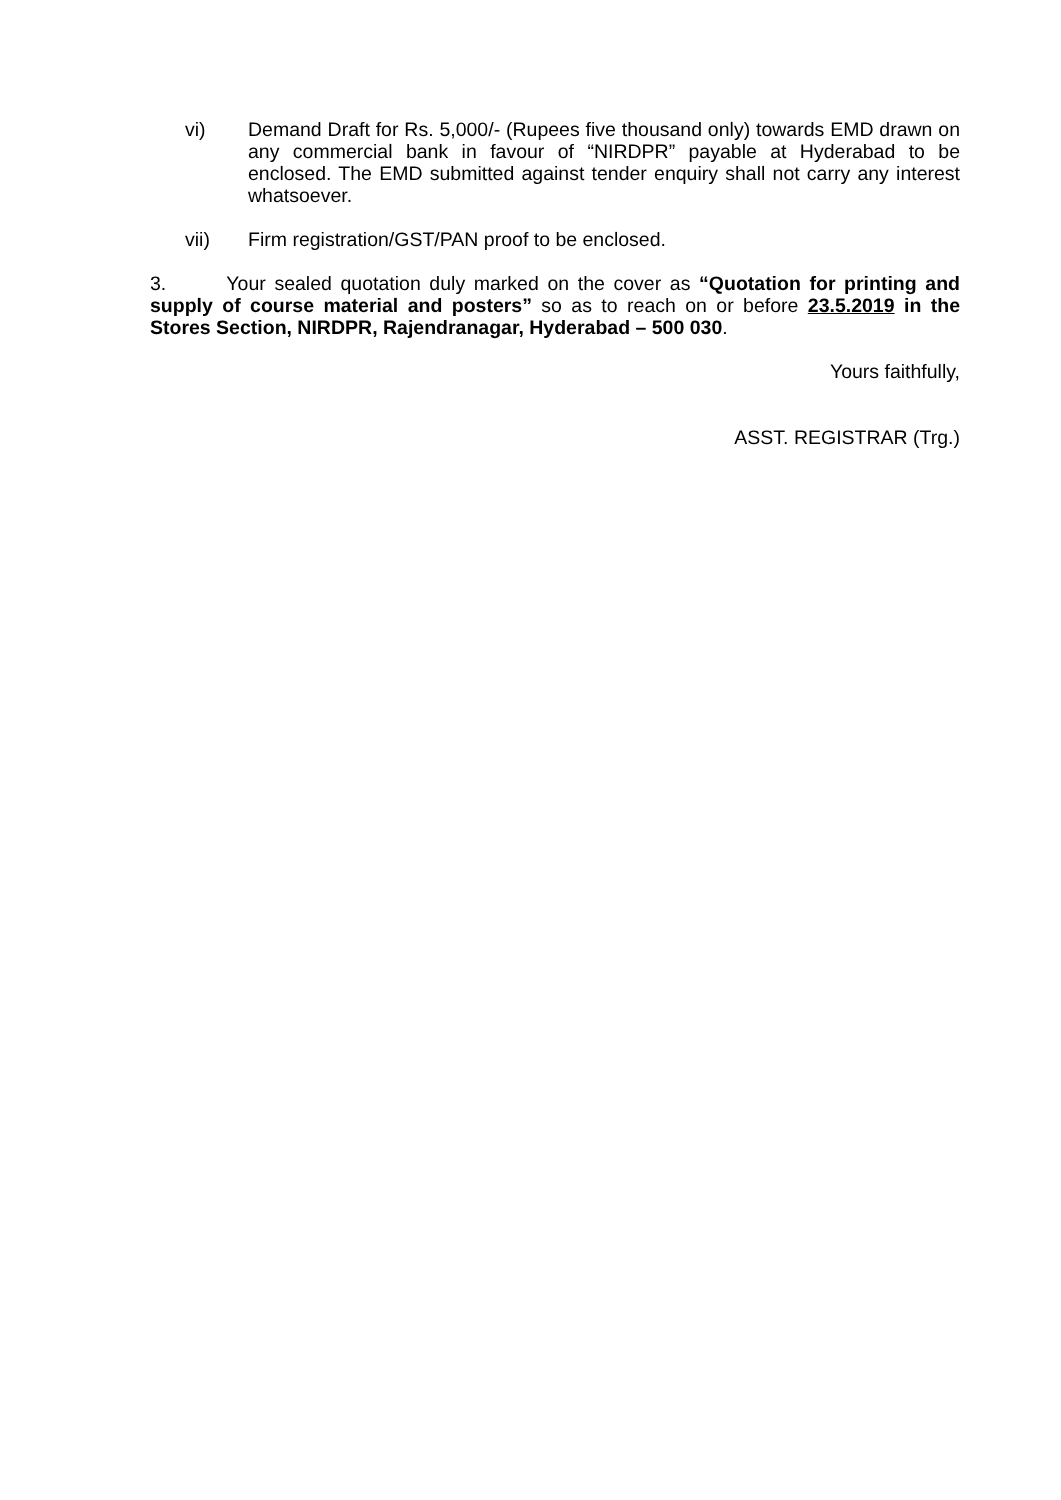vi) Demand Draft for Rs. 5,000/- (Rupees five thousand only) towards EMD drawn on any commercial bank in favour of “NIRDPR” payable at Hyderabad to be enclosed. The EMD submitted against tender enquiry shall not carry any interest whatsoever.
vii) Firm registration/GST/PAN proof to be enclosed.
3. Your sealed quotation duly marked on the cover as “Quotation for printing and supply of course material and posters” so as to reach on or before 23.5.2019 in the Stores Section, NIRDPR, Rajendranagar, Hyderabad – 500 030.
Yours faithfully,
ASST. REGISTRAR (Trg.)